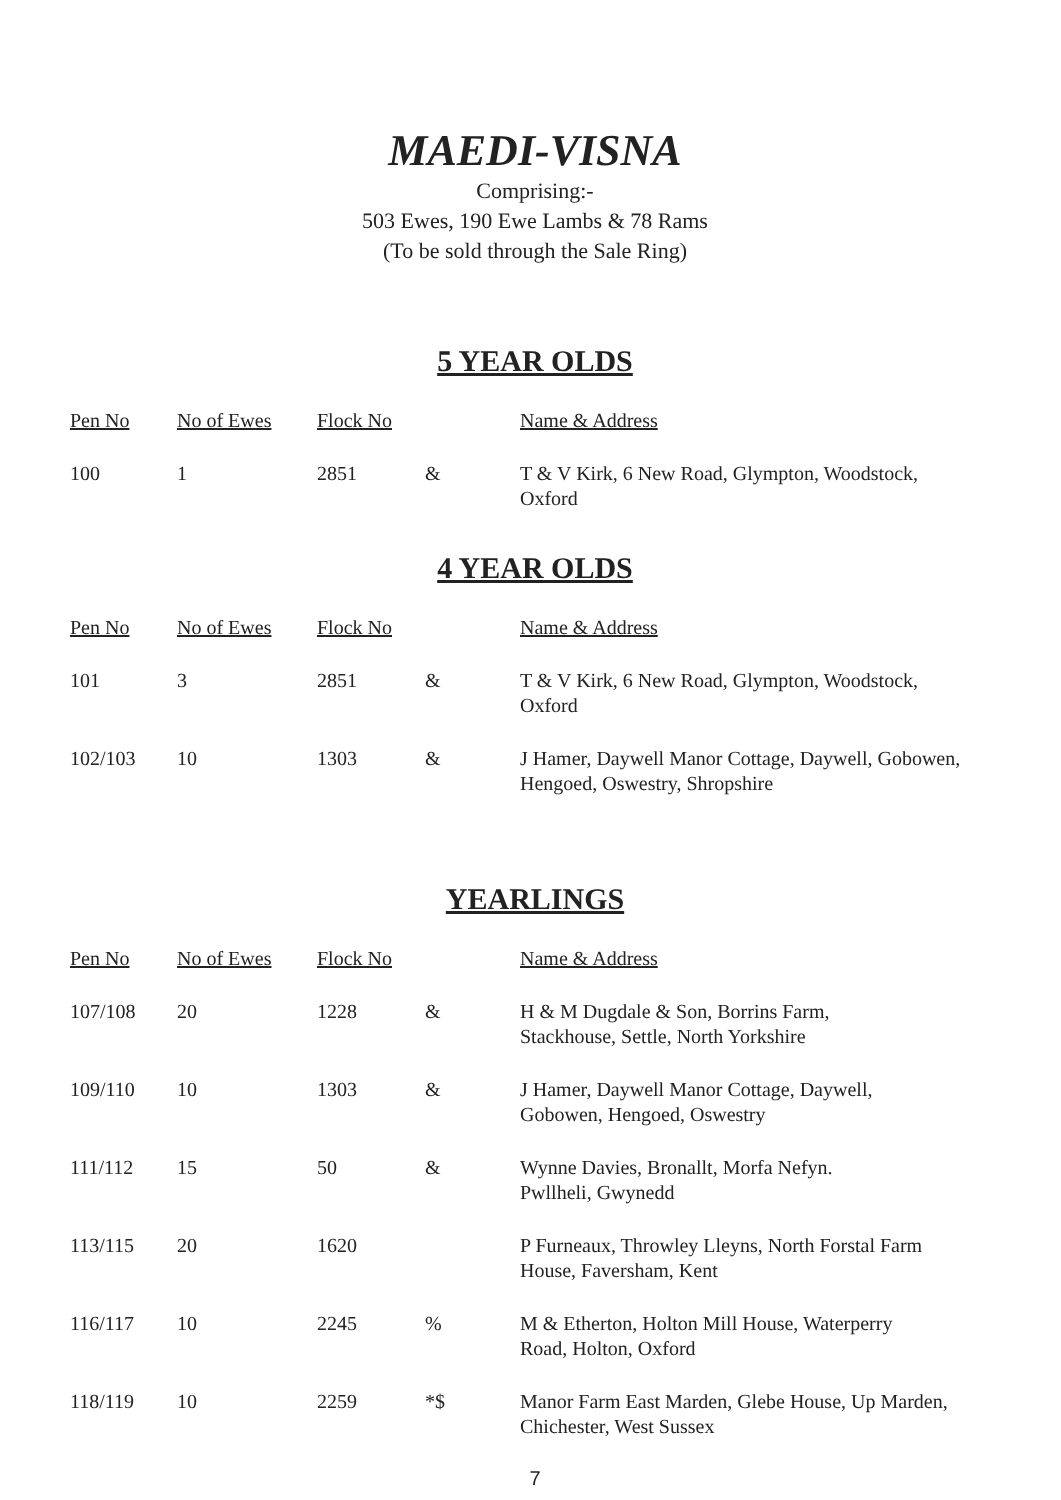MAEDI-VISNA
Comprising:-
503 Ewes, 190 Ewe Lambs & 78 Rams
(To be sold through the Sale Ring)
5 YEAR OLDS
| Pen No | No of Ewes | Flock No | | Name & Address |
| --- | --- | --- | --- | --- |
| 100 | 1 | 2851 | & | T & V Kirk, 6 New Road, Glympton, Woodstock, Oxford |
4 YEAR OLDS
| Pen No | No of Ewes | Flock No | | Name & Address |
| --- | --- | --- | --- | --- |
| 101 | 3 | 2851 | & | T & V Kirk, 6 New Road, Glympton, Woodstock, Oxford |
| 102/103 | 10 | 1303 | & | J Hamer, Daywell Manor Cottage, Daywell, Gobowen, Hengoed, Oswestry, Shropshire |
YEARLINGS
| Pen No | No of Ewes | Flock No | | Name & Address |
| --- | --- | --- | --- | --- |
| 107/108 | 20 | 1228 | & | H & M Dugdale & Son, Borrins Farm, Stackhouse, Settle, North Yorkshire |
| 109/110 | 10 | 1303 | & | J Hamer, Daywell Manor Cottage, Daywell, Gobowen, Hengoed, Oswestry |
| 111/112 | 15 | 50 | & | Wynne Davies, Bronallt, Morfa Nefyn. Pwllheli, Gwynedd |
| 113/115 | 20 | 1620 | | P Furneaux, Throwley Lleyns, North Forstal Farm House, Faversham, Kent |
| 116/117 | 10 | 2245 | % | M & Etherton, Holton Mill House, Waterperry Road, Holton, Oxford |
| 118/119 | 10 | 2259 | *$ | Manor Farm East Marden, Glebe House, Up Marden, Chichester, West Sussex |
7